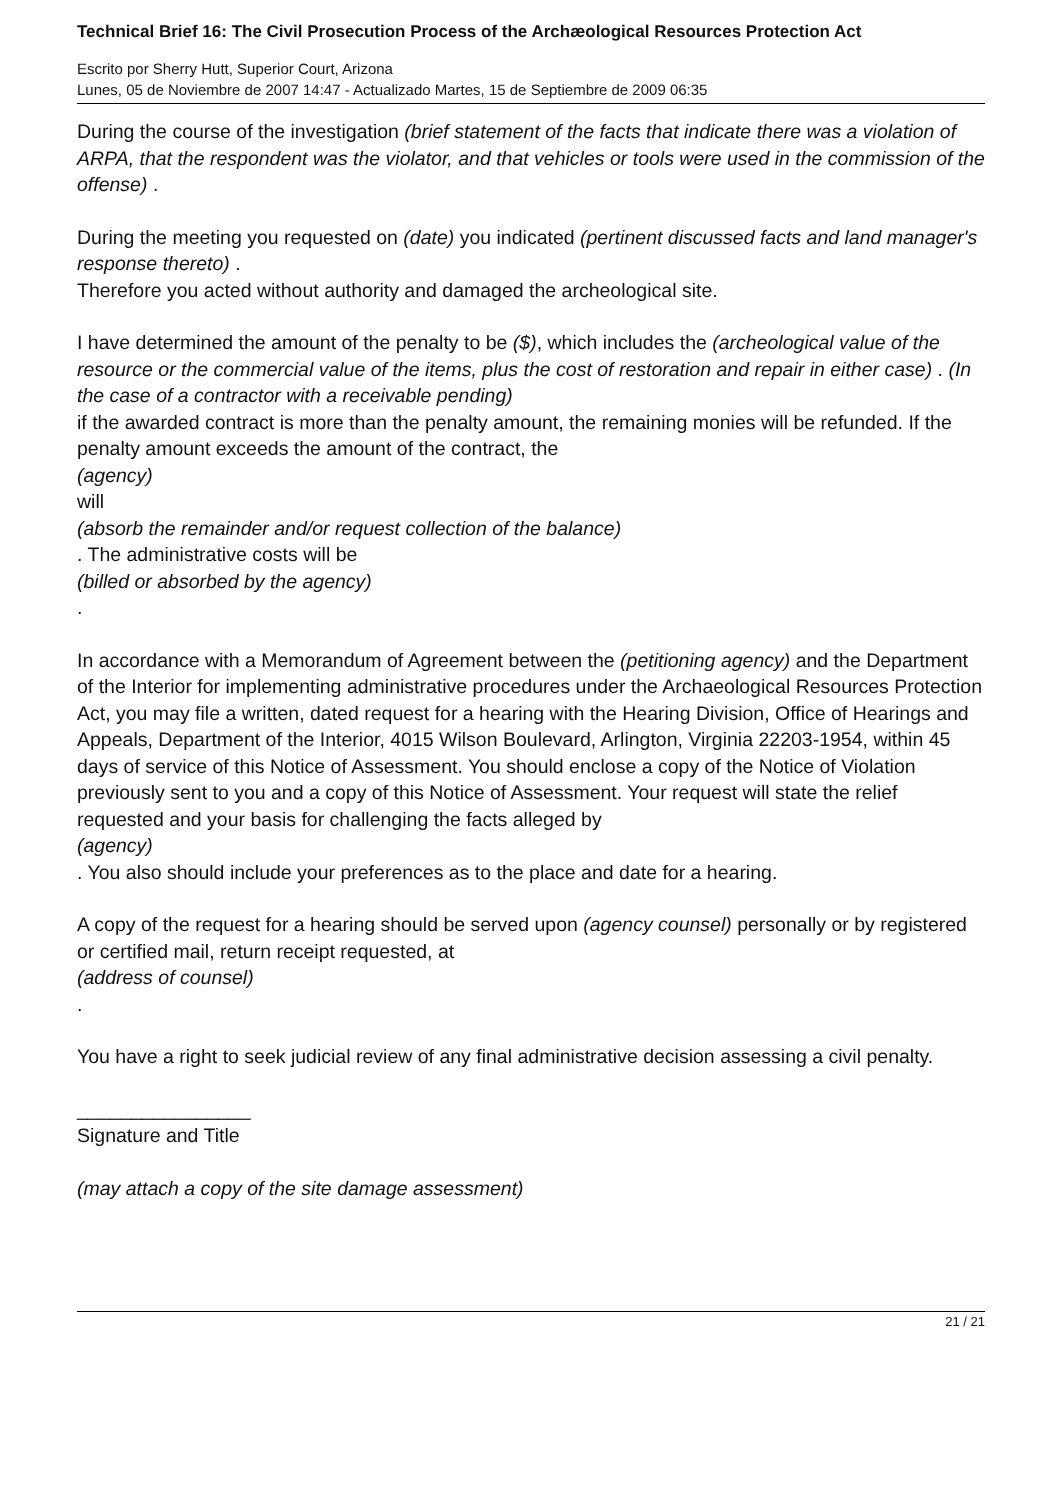Technical Brief 16: The Civil Prosecution Process of the Archæological Resources Protection Act
Escrito por Sherry Hutt, Superior Court, Arizona
Lunes, 05 de Noviembre de 2007 14:47 - Actualizado Martes, 15 de Septiembre de 2009 06:35
During the course of the investigation (brief statement of the facts that indicate there was a violation of ARPA, that the respondent was the violator, and that vehicles or tools were used in the commission of the offense) .
During the meeting you requested on (date) you indicated (pertinent discussed facts and land manager's response thereto) .
Therefore you acted without authority and damaged the archeological site.
I have determined the amount of the penalty to be ($), which includes the (archeological value of the resource or the commercial value of the items, plus the cost of restoration and repair in either case) . (In the case of a contractor with a receivable pending)
if the awarded contract is more than the penalty amount, the remaining monies will be refunded. If the penalty amount exceeds the amount of the contract, the
(agency)
will
(absorb the remainder and/or request collection of the balance)
. The administrative costs will be
(billed or absorbed by the agency)
.
In accordance with a Memorandum of Agreement between the (petitioning agency) and the Department of the Interior for implementing administrative procedures under the Archaeological Resources Protection Act, you may file a written, dated request for a hearing with the Hearing Division, Office of Hearings and Appeals, Department of the Interior, 4015 Wilson Boulevard, Arlington, Virginia 22203-1954, within 45 days of service of this Notice of Assessment. You should enclose a copy of the Notice of Violation previously sent to you and a copy of this Notice of Assessment. Your request will state the relief requested and your basis for challenging the facts alleged by
(agency)
. You also should include your preferences as to the place and date for a hearing.
A copy of the request for a hearing should be served upon (agency counsel) personally or by registered or certified mail, return receipt requested, at
(address of counsel)
.
You have a right to seek judicial review of any final administrative decision assessing a civil penalty.
________________
Signature and Title
(may attach a copy of the site damage assessment)
21 / 21